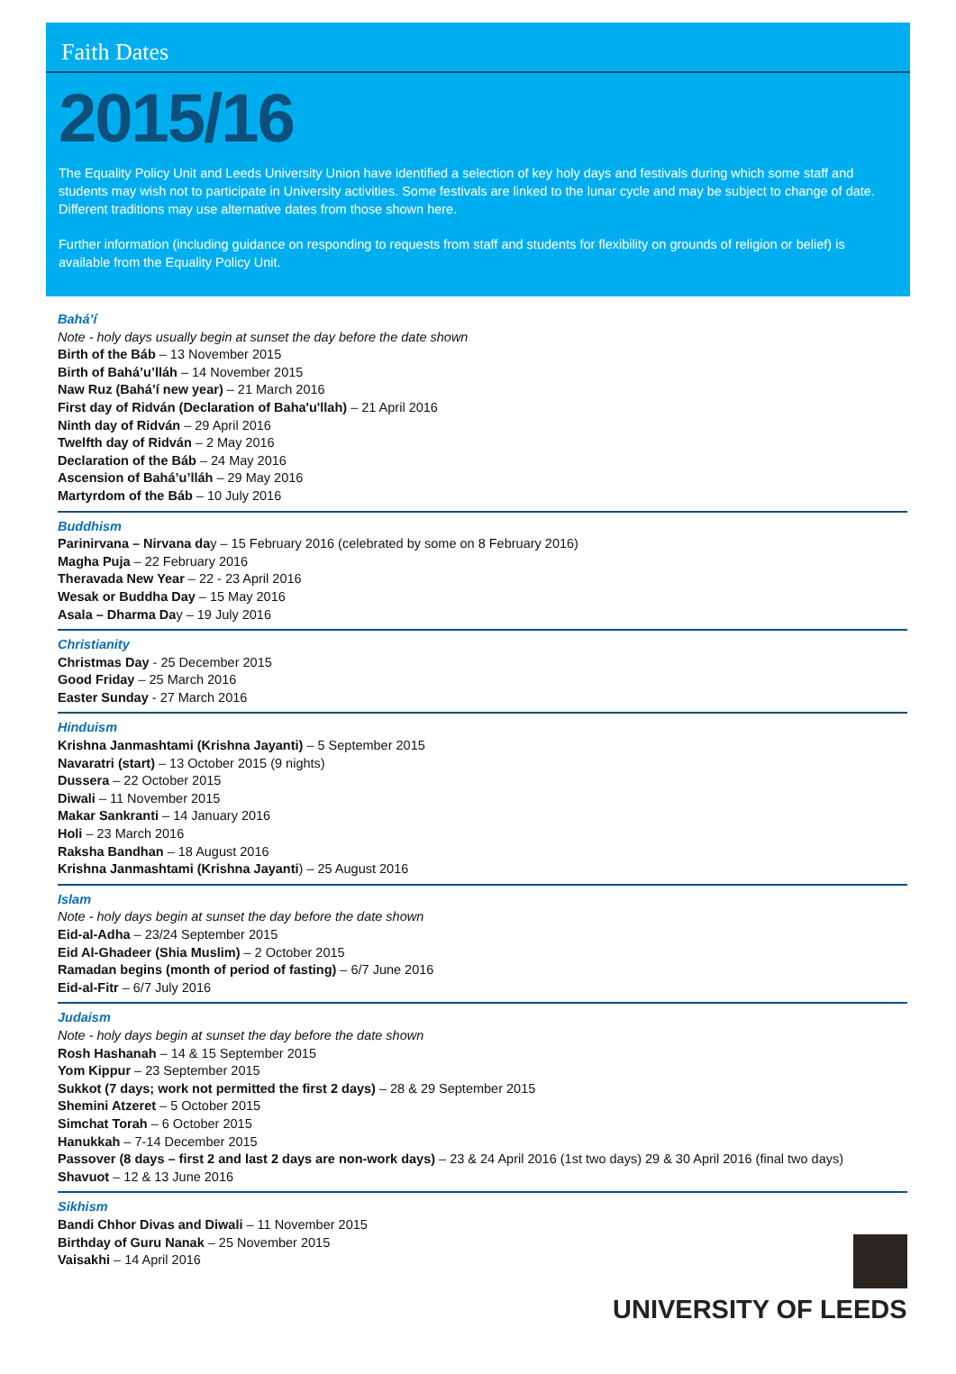Faith Dates
2015/16
The Equality Policy Unit and Leeds University Union have identified a selection of key holy days and festivals during which some staff and students may wish not to participate in University activities. Some festivals are linked to the lunar cycle and may be subject to change of date. Different traditions may use alternative dates from those shown here.
Further information (including guidance on responding to requests from staff and students for flexibility on grounds of religion or belief) is available from the Equality Policy Unit.
Bahá’í
Note - holy days usually begin at sunset the day before the date shown
Birth of the Báb – 13 November 2015
Birth of Bahá’u’lláh – 14 November 2015
Naw Ruz (Bahá’í new year) – 21 March 2016
First day of Ridván (Declaration of Baha'u'llah) – 21 April 2016
Ninth day of Ridván – 29 April 2016
Twelfth day of Ridván – 2 May 2016
Declaration of the Báb – 24 May 2016
Ascension of Bahá’u’lláh – 29 May 2016
Martyrdom of the Báb – 10 July 2016
Buddhism
Parinirvana – Nirvana day – 15 February 2016 (celebrated by some on 8 February 2016)
Magha Puja – 22 February 2016
Theravada New Year – 22 - 23 April 2016
Wesak or Buddha Day – 15 May 2016
Asala – Dharma Day – 19 July 2016
Christianity
Christmas Day - 25 December 2015
Good Friday – 25 March 2016
Easter Sunday - 27 March 2016
Hinduism
Krishna Janmashtami (Krishna Jayanti) – 5 September 2015
Navaratri (start) – 13 October 2015 (9 nights)
Dussera – 22 October 2015
Diwali – 11 November 2015
Makar Sankranti – 14 January 2016
Holi – 23 March 2016
Raksha Bandhan – 18 August 2016
Krishna Janmashtami (Krishna Jayanti) – 25 August 2016
Islam
Note - holy days begin at sunset the day before the date shown
Eid-al-Adha – 23/24 September 2015
Eid Al-Ghadeer (Shia Muslim) – 2 October 2015
Ramadan begins (month of period of fasting) – 6/7 June 2016
Eid-al-Fitr – 6/7 July 2016
Judaism
Note - holy days begin at sunset the day before the date shown
Rosh Hashanah – 14 & 15 September 2015
Yom Kippur – 23 September 2015
Sukkot (7 days; work not permitted the first 2 days) – 28 & 29 September 2015
Shemini Atzeret – 5 October 2015
Simchat Torah – 6 October 2015
Hanukkah – 7-14 December 2015
Passover (8 days – first 2 and last 2 days are non-work days) – 23 & 24 April 2016 (1st two days) 29 & 30 April 2016 (final two days)
Shavuot – 12 & 13 June 2016
Sikhism
Bandi Chhor Divas and Diwali – 11 November 2015
Birthday of Guru Nanak – 25 November 2015
Vaisakhi – 14 April 2016
UNIVERSITY OF LEEDS